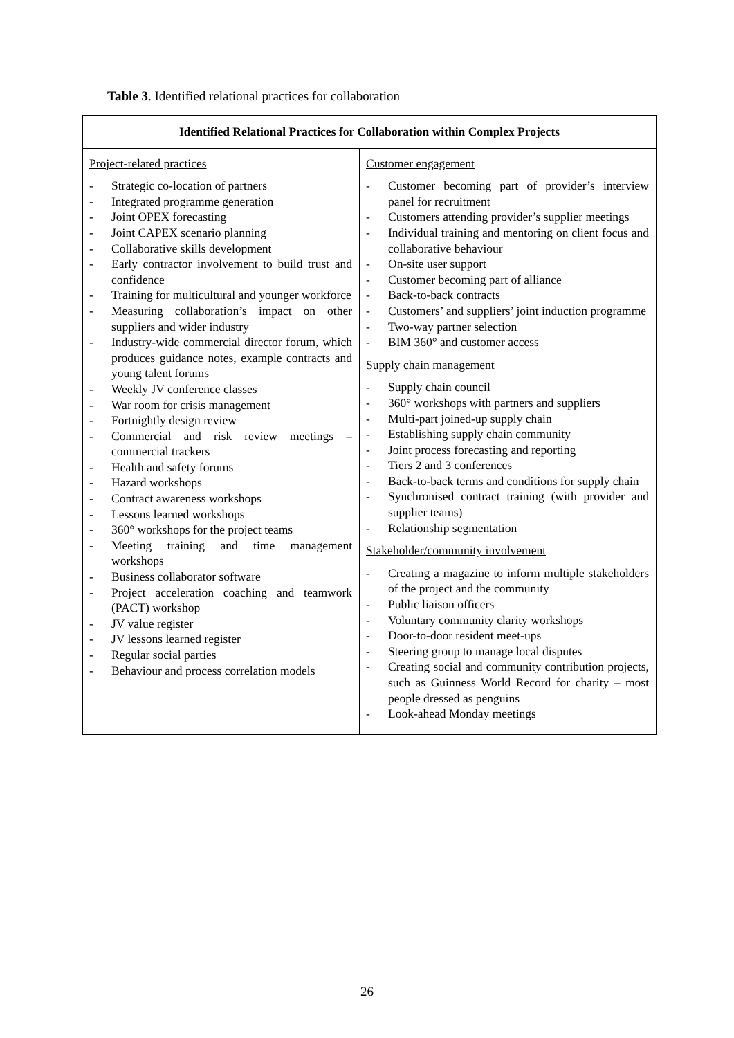Table 3. Identified relational practices for collaboration
| Identified Relational Practices for Collaboration within Complex Projects | |
| --- | --- |
| Project-related practices - Strategic co-location of partners - Integrated programme generation - Joint OPEX forecasting - Joint CAPEX scenario planning - Collaborative skills development - Early contractor involvement to build trust and confidence - Training for multicultural and younger workforce - Measuring collaboration’s impact on other suppliers and wider industry - Industry-wide commercial director forum, which produces guidance notes, example contracts and young talent forums - Weekly JV conference classes - War room for crisis management - Fortnightly design review - Commercial and risk review meetings – commercial trackers - Health and safety forums - Hazard workshops - Contract awareness workshops - Lessons learned workshops - 360° workshops for the project teams - Meeting training and time management workshops - Business collaborator software - Project acceleration coaching and teamwork (PACT) workshop - JV value register - JV lessons learned register - Regular social parties - Behaviour and process correlation models | Customer engagement - Customer becoming part of provider’s interview panel for recruitment - Customers attending provider’s supplier meetings - Individual training and mentoring on client focus and collaborative behaviour - On-site user support - Customer becoming part of alliance - Back-to-back contracts - Customers’ and suppliers’ joint induction programme - Two-way partner selection - BIM 360° and customer access Supply chain management - Supply chain council - 360° workshops with partners and suppliers - Multi-part joined-up supply chain - Establishing supply chain community - Joint process forecasting and reporting - Tiers 2 and 3 conferences - Back-to-back terms and conditions for supply chain - Synchronised contract training (with provider and supplier teams) - Relationship segmentation Stakeholder/community involvement - Creating a magazine to inform multiple stakeholders of the project and the community - Public liaison officers - Voluntary community clarity workshops - Door-to-door resident meet-ups - Steering group to manage local disputes - Creating social and community contribution projects, such as Guinness World Record for charity – most people dressed as penguins - Look-ahead Monday meetings |
26